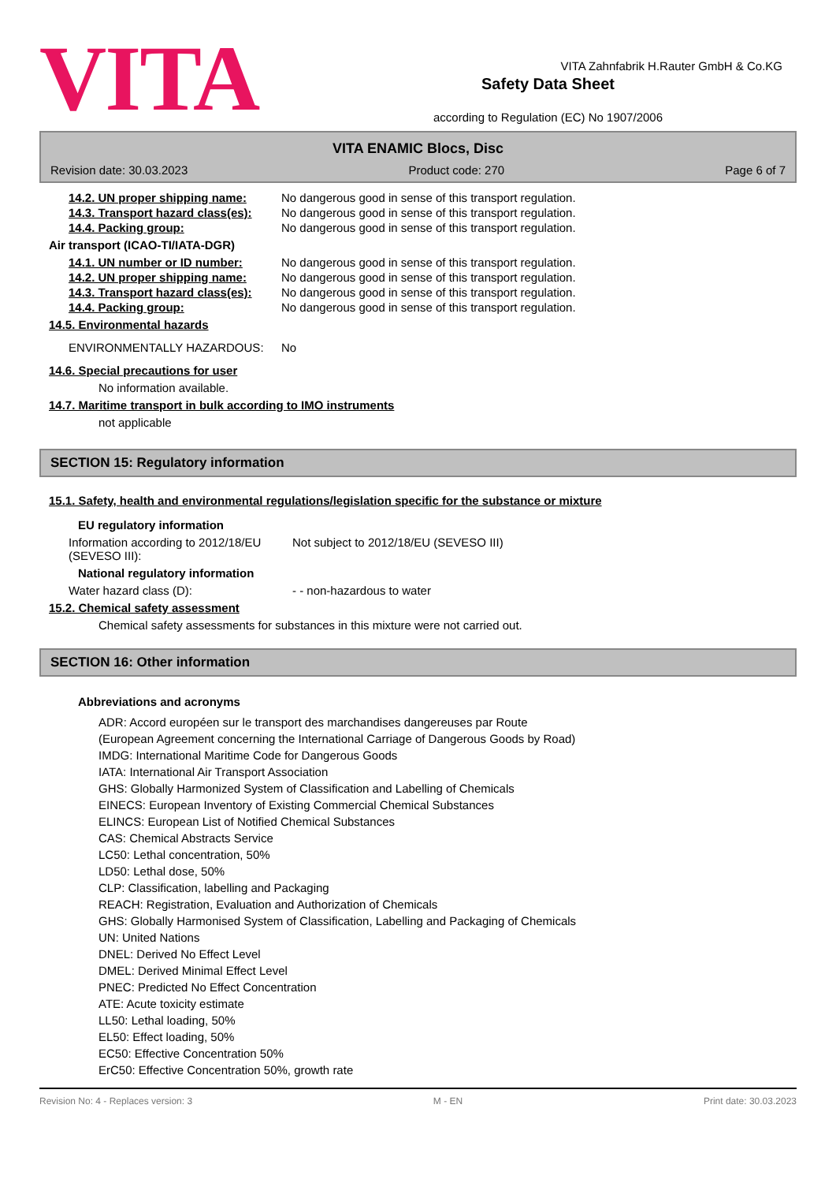VITA
Safety Data Sheet
according to Regulation (EC) No 1907/2006
VITA Zahnfabrik H.Rauter GmbH & Co.KG
VITA ENAMIC Blocs, Disc
Revision date: 30.03.2023 Product code: 270 Page 6 of 7
14.2. UN proper shipping name: No dangerous good in sense of this transport regulation.
14.3. Transport hazard class(es): No dangerous good in sense of this transport regulation.
14.4. Packing group: No dangerous good in sense of this transport regulation.
Air transport (ICAO-TI/IATA-DGR)
14.1. UN number or ID number: No dangerous good in sense of this transport regulation.
14.2. UN proper shipping name: No dangerous good in sense of this transport regulation.
14.3. Transport hazard class(es): No dangerous good in sense of this transport regulation.
14.4. Packing group: No dangerous good in sense of this transport regulation.
14.5. Environmental hazards
ENVIRONMENTALLY HAZARDOUS: No
14.6. Special precautions for user
No information available.
14.7. Maritime transport in bulk according to IMO instruments
not applicable
SECTION 15: Regulatory information
15.1. Safety, health and environmental regulations/legislation specific for the substance or mixture
EU regulatory information
Information according to 2012/18/EU (SEVESO III): Not subject to 2012/18/EU (SEVESO III)
National regulatory information
Water hazard class (D): - - non-hazardous to water
15.2. Chemical safety assessment
Chemical safety assessments for substances in this mixture were not carried out.
SECTION 16: Other information
Abbreviations and acronyms
ADR: Accord européen sur le transport des marchandises dangereuses par Route
(European Agreement concerning the International Carriage of Dangerous Goods by Road)
IMDG: International Maritime Code for Dangerous Goods
IATA: International Air Transport Association
GHS: Globally Harmonized System of Classification and Labelling of Chemicals
EINECS: European Inventory of Existing Commercial Chemical Substances
ELINCS: European List of Notified Chemical Substances
CAS: Chemical Abstracts Service
LC50: Lethal concentration, 50%
LD50: Lethal dose, 50%
CLP: Classification, labelling and Packaging
REACH: Registration, Evaluation and Authorization of Chemicals
GHS: Globally Harmonised System of Classification, Labelling and Packaging of Chemicals
UN: United Nations
DNEL: Derived No Effect Level
DMEL: Derived Minimal Effect Level
PNEC: Predicted No Effect Concentration
ATE: Acute toxicity estimate
LL50: Lethal loading, 50%
EL50: Effect loading, 50%
EC50: Effective Concentration 50%
ErC50: Effective Concentration 50%, growth rate
Revision No: 4 - Replaces version: 3 M - EN Print date: 30.03.2023